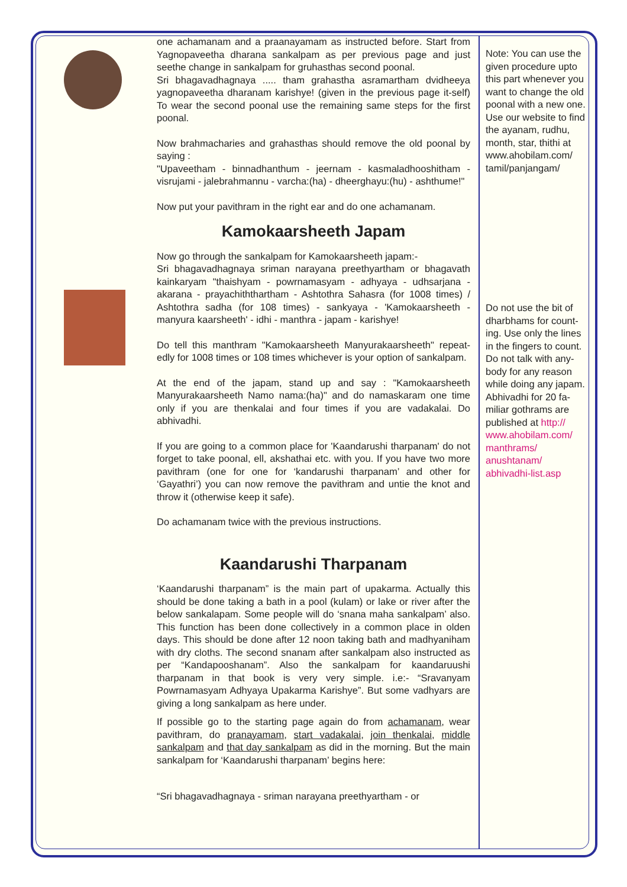one achamanam and a praanayamam as instructed before. Start from Yagnopaveetha dharana sankalpam as per previous page and just seethe change in sankalpam for gruhasthas second poonal.
Sri bhagavadhagnaya ..... tham grahastha asramartham dvidheeya yagnopaveetha dharanam karishye! (given in the previous page it-self) To wear the second poonal use the remaining same steps for the first poonal.
Now brahmacharies and grahasthas should remove the old poonal by saying :
"Upaveetham - binnadhanthum - jeernam - kasmaladhooshitham - visrujami - jalebrahmannu - varcha:(ha) - dheerghayu:(hu) - ashthume!"
Now put your pavithram in the right ear and do one achamanam.
Kamokaarsheeth Japam
Now go through the sankalpam for Kamokaarsheeth japam:-
Sri bhagavadhagnaya sriman narayana preethyartham or bhagavath kainkaryam "thaishyam - powrnamasyam - adhyaya - udhsarjana - akarana - prayachiththartham - Ashtothra Sahasra (for 1008 times) / Ashtothra sadha (for 108 times) - sankyaya - 'Kamokaarsheeth - manyura kaarsheeth' - idhi - manthra - japam - karishye!
Do tell this manthram "Kamokaarsheeth Manyurakaarsheeth" repeat-edly for 1008 times or 108 times whichever is your option of sankalpam.
At the end of the japam, stand up and say : "Kamokaarsheeth Manyurakaarsheeth Namo nama:(ha)" and do namaskaram one time only if you are thenkalai and four times if you are vadakalai. Do abhivadhi.
If you are going to a common place for 'Kaandarushi tharpanam' do not forget to take poonal, ell, akshathai etc. with you. If you have two more pavithram (one for one for ‘kandarushi tharpanam’ and other for ‘Gayathri’) you can now remove the pavithram and untie the knot and throw it (otherwise keep it safe).
Do achamanam twice with the previous instructions.
Kaandarushi Tharpanam
‘Kaandarushi tharpanam” is the main part of upakarma. Actually this should be done taking a bath in a pool (kulam) or lake or river after the below sankalapam. Some people will do ‘snana maha sankalpam’ also. This function has been done collectively in a common place in olden days. This should be done after 12 noon taking bath and madhyaniham with dry cloths. The second snanam after sankalpam also instructed as per “Kandapooshanam”. Also the sankalpam for kaandaruushi tharpanam in that book is very very simple. i.e:- “Sravanyam Powrnamasyam Adhyaya Upakarma Karishye”. But some vadhyars are giving a long sankalpam as here under.
If possible go to the starting page again do from achamanam, wear pavithram, do pranayamam, start vadakalai, join thenkalai, middle sankalpam and that day sankalpam as did in the morning. But the main sankalpam for ‘Kaandarushi tharpanam’ begins here:
“Sri bhagavadhagnaya - sriman narayana preethyartham - or
Note: You can use the given procedure upto this part whenever you want to change the old poonal with a new one. Use our website to find the ayanam, rudhu, month, star, thithi at www.ahobilam.com/ tamil/panjangam/
Do not use the bit of dharbhams for count-ing. Use only the lines in the fingers to count. Do not talk with any-body for any reason while doing any japam.
Abhivadhi for 20 fa-miliar gothrams are published at http:// www.ahobilam.com/ manthrams/ anushtanam/ abhivadhi-list.asp